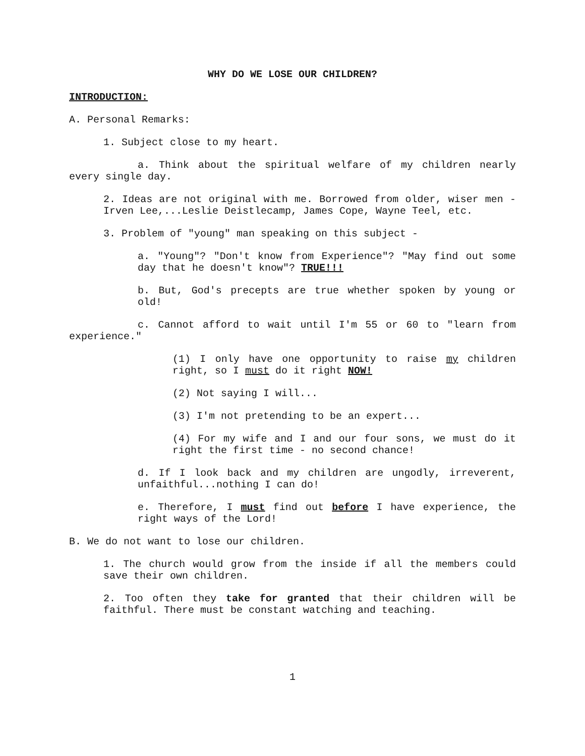WHY DO WE LOSE OUR CHILDREN?
INTRODUCTION:
A. Personal Remarks:
1. Subject close to my heart.
a. Think about the spiritual welfare of my children nearly every single day.
2. Ideas are not original with me. Borrowed from older, wiser men - Irven Lee,...Leslie Deistlecamp, James Cope, Wayne Teel, etc.
3. Problem of "young" man speaking on this subject -
a. "Young"? "Don't know from Experience"? "May find out some day that he doesn't know"? TRUE!!!
b. But, God's precepts are true whether spoken by young or old!
c. Cannot afford to wait until I'm 55 or 60 to "learn from experience."
(1) I only have one opportunity to raise my children right, so I must do it right NOW!
(2) Not saying I will...
(3) I'm not pretending to be an expert...
(4) For my wife and I and our four sons, we must do it right the first time - no second chance!
d. If I look back and my children are ungodly, irreverent, unfaithful...nothing I can do!
e. Therefore, I must find out before I have experience, the right ways of the Lord!
B. We do not want to lose our children.
1. The church would grow from the inside if all the members could save their own children.
2. Too often they take for granted that their children will be faithful. There must be constant watching and teaching.
1